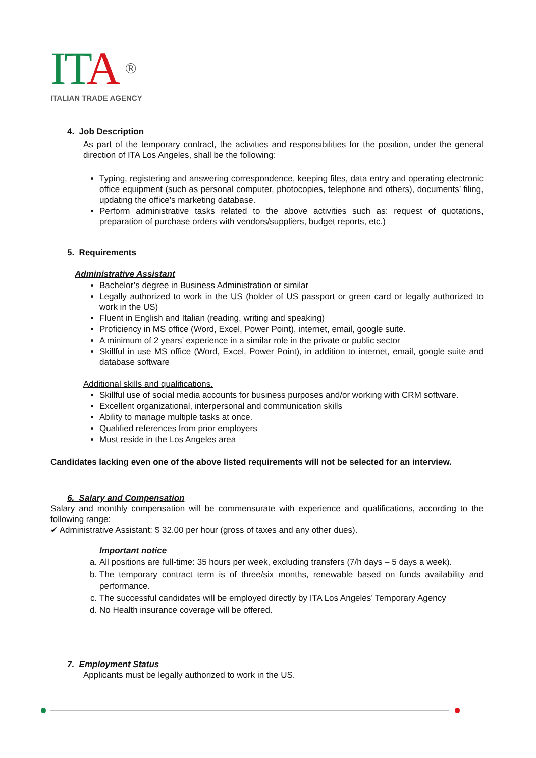ITA ®
ITALIAN TRADE AGENCY
4. Job Description
As part of the temporary contract, the activities and responsibilities for the position, under the general direction of ITA Los Angeles, shall be the following:
Typing, registering and answering correspondence, keeping files, data entry and operating electronic office equipment (such as personal computer, photocopies, telephone and others), documents’ filing, updating the office’s marketing database.
Perform administrative tasks related to the above activities such as: request of quotations, preparation of purchase orders with vendors/suppliers, budget reports, etc.)
5. Requirements
Administrative Assistant
Bachelor’s degree in Business Administration or similar
Legally authorized to work in the US (holder of US passport or green card or legally authorized to work in the US)
Fluent in English and Italian (reading, writing and speaking)
Proficiency in MS office (Word, Excel, Power Point), internet, email, google suite.
A minimum of 2 years’ experience in a similar role in the private or public sector
Skillful in use MS office (Word, Excel, Power Point), in addition to internet, email, google suite and database software
Additional skills and qualifications.
Skillful use of social media accounts for business purposes and/or working with CRM software.
Excellent organizational, interpersonal and communication skills
Ability to manage multiple tasks at once.
Qualified references from prior employers
Must reside in the Los Angeles area
Candidates lacking even one of the above listed requirements will not be selected for an interview.
6. Salary and Compensation
Salary and monthly compensation will be commensurate with experience and qualifications, according to the following range:
✔ Administrative Assistant: $ 32.00 per hour (gross of taxes and any other dues).
Important notice
a. All positions are full-time: 35 hours per week, excluding transfers (7/h days – 5 days a week).
b. The temporary contract term is of three/six months, renewable based on funds availability and performance.
c. The successful candidates will be employed directly by ITA Los Angeles’ Temporary Agency
d. No Health insurance coverage will be offered.
7. Employment Status
Applicants must be legally authorized to work in the US.